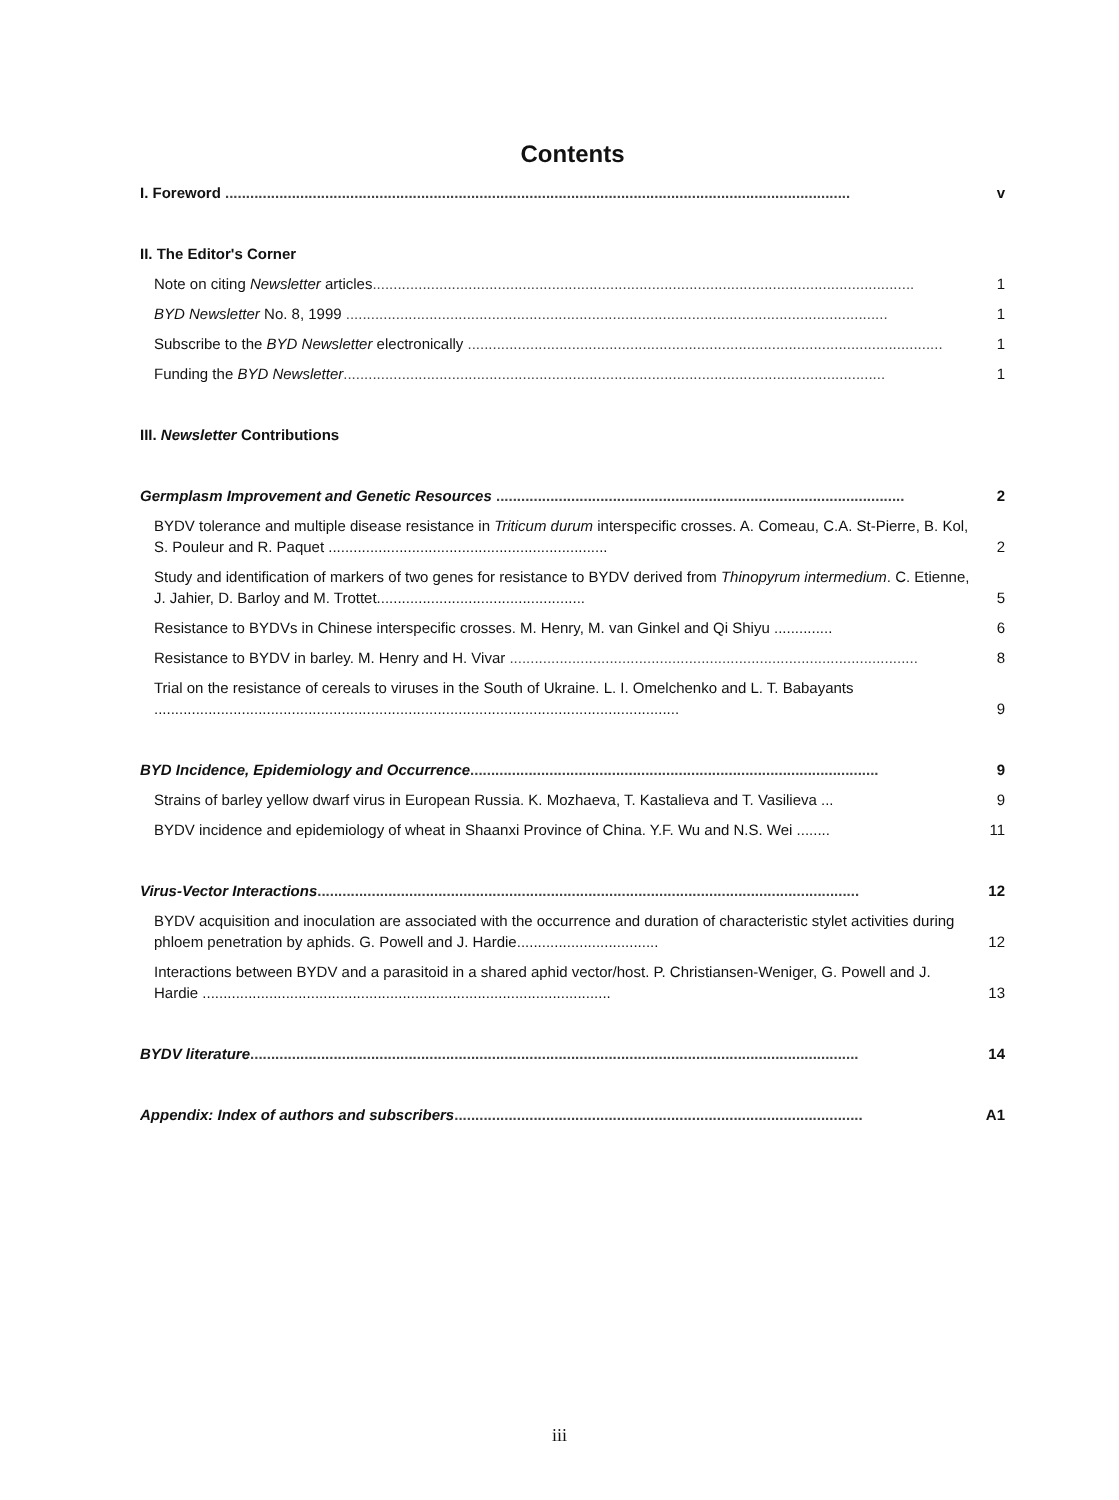Contents
I. Foreword ......................................................................................................................................................
v
II. The Editor's Corner
Note on citing Newsletter articles..................................................................................................................................
1
BYD Newsletter No. 8, 1999 ..................................................................................................................................
1
Subscribe to the BYD Newsletter electronically ..................................................................................................................
1
Funding the BYD Newsletter..................................................................................................................................
1
III. Newsletter Contributions
Germplasm Improvement and Genetic Resources ..................................................................................................
2
BYDV tolerance and multiple disease resistance in Triticum durum interspecific crosses. A. Comeau, C.A. St-Pierre, B. Kol, S. Pouleur and R. Paquet ...................................................................
2
Study and identification of markers of two genes for resistance to BYDV derived from Thinopyrum intermedium. C. Etienne, J. Jahier, D. Barloy and M. Trottet..................................................
5
Resistance to BYDVs in Chinese interspecific crosses. M. Henry, M. van Ginkel and Qi Shiyu ..............
6
Resistance to BYDV in barley. M. Henry and H. Vivar ..................................................................................................
8
Trial on the resistance of cereals to viruses in the South of Ukraine. L. I. Omelchenko and L. T. Babayants ..............................................................................................................................
9
BYD Incidence, Epidemiology and Occurrence..................................................................................................
9
Strains of barley yellow dwarf virus in European Russia. K. Mozhaeva, T. Kastalieva and T. Vasilieva ...
9
BYDV incidence and epidemiology of wheat in Shaanxi Province of China. Y.F. Wu and N.S. Wei ........
11
Virus-Vector Interactions..................................................................................................................................
12
BYDV acquisition and inoculation are associated with the occurrence and duration of characteristic stylet activities during phloem penetration by aphids. G. Powell and J. Hardie..................................
12
Interactions between BYDV and a parasitoid in a shared aphid vector/host. P. Christiansen-Weniger, G. Powell and J. Hardie ..................................................................................................
13
BYDV literature..................................................................................................................................................
14
Appendix: Index of authors and subscribers..................................................................................................
A1
iii